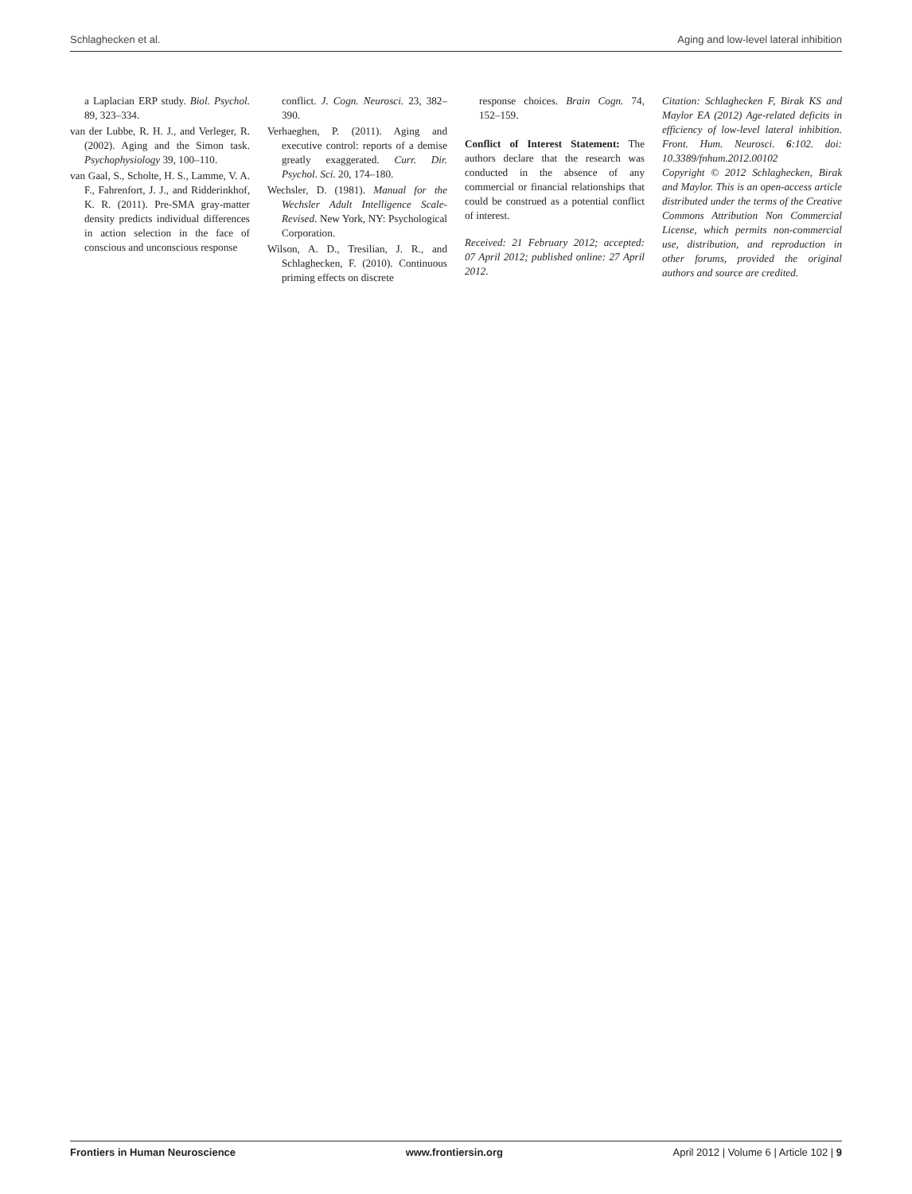Schlaghecken et al. Aging and low-level lateral inhibition
a Laplacian ERP study. Biol. Psychol. 89, 323–334.
van der Lubbe, R. H. J., and Verleger, R. (2002). Aging and the Simon task. Psychophysiology 39, 100–110.
van Gaal, S., Scholte, H. S., Lamme, V. A. F., Fahrenfort, J. J., and Ridderinkhof, K. R. (2011). Pre-SMA gray-matter density predicts individual differences in action selection in the face of conscious and unconscious response
conflict. J. Cogn. Neurosci. 23, 382–390.
Verhaeghen, P. (2011). Aging and executive control: reports of a demise greatly exaggerated. Curr. Dir. Psychol. Sci. 20, 174–180.
Wechsler, D. (1981). Manual for the Wechsler Adult Intelligence Scale-Revised. New York, NY: Psychological Corporation.
Wilson, A. D., Tresilian, J. R., and Schlaghecken, F. (2010). Continuous priming effects on discrete
response choices. Brain Cogn. 74, 152–159.
Conflict of Interest Statement: The authors declare that the research was conducted in the absence of any commercial or financial relationships that could be construed as a potential conflict of interest.
Received: 21 February 2012; accepted: 07 April 2012; published online: 27 April 2012.
Citation: Schlaghecken F, Birak KS and Maylor EA (2012) Age-related deficits in efficiency of low-level lateral inhibition. Front. Hum. Neurosci. 6:102. doi: 10.3389/fnhum.2012.00102
Copyright © 2012 Schlaghecken, Birak and Maylor. This is an open-access article distributed under the terms of the Creative Commons Attribution Non Commercial License, which permits non-commercial use, distribution, and reproduction in other forums, provided the original authors and source are credited.
Frontiers in Human Neuroscience www.frontiersin.org April 2012 | Volume 6 | Article 102 | 9